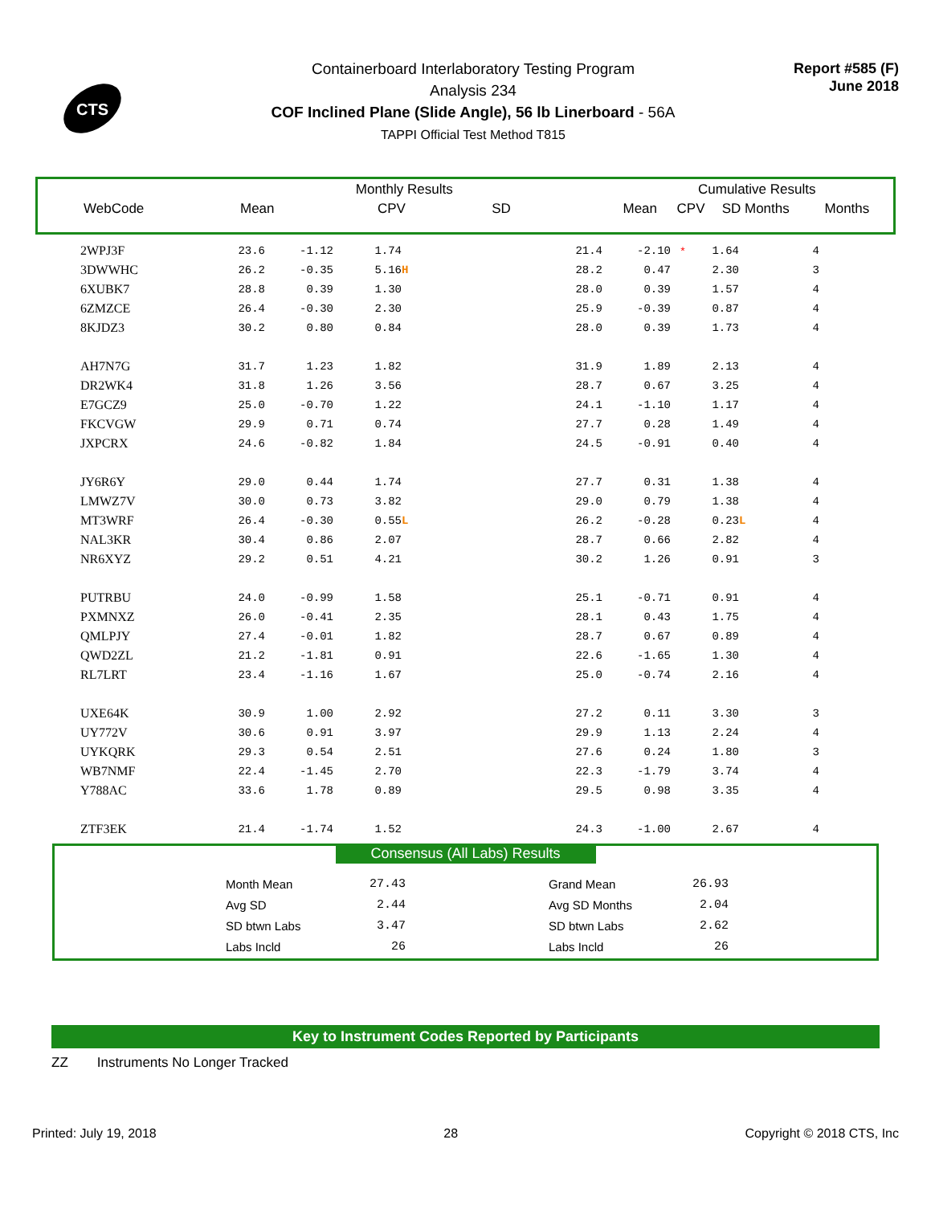CTS
Containerboard Interlaboratory Testing Program
Analysis 234
COF Inclined Plane (Slide Angle), 56 lb Linerboard - 56A
TAPPI Official Test Method T815
Report #585 (F)
June 2018
| | Monthly Results | | | | Cumulative Results | | | |
| WebCode | Mean | CPV | SD | | Mean | CPV | SD Months | Months |
| 2WPJ3F | 23.6 | -1.12 | 1.74 | | 21.4 | -2.10 | * | 1.64 | | 4 |
| 3DWWHC | 26.2 | -0.35 | 5.16 | H | 28.2 | 0.47 | | 2.30 | | 3 |
| 6XUBK7 | 28.8 | 0.39 | 1.30 | | 28.0 | 0.39 | | 1.57 | | 4 |
| 6ZMZCE | 26.4 | -0.30 | 2.30 | | 25.9 | -0.39 | | 0.87 | | 4 |
| 8KJDZ3 | 30.2 | 0.80 | 0.84 | | 28.0 | 0.39 | | 1.73 | | 4 |
| AH7N7G | 31.7 | 1.23 | 1.82 | | 31.9 | 1.89 | | 2.13 | | 4 |
| DR2WK4 | 31.8 | 1.26 | 3.56 | | 28.7 | 0.67 | | 3.25 | | 4 |
| E7GCZ9 | 25.0 | -0.70 | 1.22 | | 24.1 | -1.10 | | 1.17 | | 4 |
| FKCVGW | 29.9 | 0.71 | 0.74 | | 27.7 | 0.28 | | 1.49 | | 4 |
| JXPCRX | 24.6 | -0.82 | 1.84 | | 24.5 | -0.91 | | 0.40 | | 4 |
| JY6R6Y | 29.0 | 0.44 | 1.74 | | 27.7 | 0.31 | | 1.38 | | 4 |
| LMWZ7V | 30.0 | 0.73 | 3.82 | | 29.0 | 0.79 | | 1.38 | | 4 |
| MT3WRF | 26.4 | -0.30 | 0.55 | L | 26.2 | -0.28 | | 0.23 | L | 4 |
| NAL3KR | 30.4 | 0.86 | 2.07 | | 28.7 | 0.66 | | 2.82 | | 4 |
| NR6XYZ | 29.2 | 0.51 | 4.21 | | 30.2 | 1.26 | | 0.91 | | 3 |
| PUTRBU | 24.0 | -0.99 | 1.58 | | 25.1 | -0.71 | | 0.91 | | 4 |
| PXMNXZ | 26.0 | -0.41 | 2.35 | | 28.1 | 0.43 | | 1.75 | | 4 |
| QMLPJY | 27.4 | -0.01 | 1.82 | | 28.7 | 0.67 | | 0.89 | | 4 |
| QWD2ZL | 21.2 | -1.81 | 0.91 | | 22.6 | -1.65 | | 1.30 | | 4 |
| RL7LRT | 23.4 | -1.16 | 1.67 | | 25.0 | -0.74 | | 2.16 | | 4 |
| UXE64K | 30.9 | 1.00 | 2.92 | | 27.2 | 0.11 | | 3.30 | | 3 |
| UY772V | 30.6 | 0.91 | 3.97 | | 29.9 | 1.13 | | 2.24 | | 4 |
| UYKQRK | 29.3 | 0.54 | 2.51 | | 27.6 | 0.24 | | 1.80 | | 3 |
| WB7NMF | 22.4 | -1.45 | 2.70 | | 22.3 | -1.79 | | 3.74 | | 4 |
| Y788AC | 33.6 | 1.78 | 0.89 | | 29.5 | 0.98 | | 3.35 | | 4 |
| ZTF3EK | 21.4 | -1.74 | 1.52 | | 24.3 | -1.00 | | 2.67 | | 4 |
Consensus (All Labs) Results
| Month Mean | 27.43 | | Grand Mean | 26.93 |
| Avg SD | 2.44 | | Avg SD Months | 2.04 |
| SD btwn Labs | 3.47 | | SD btwn Labs | 2.62 |
| Labs Incld | 26 | | Labs Incld | 26 |
Key to Instrument Codes Reported by Participants
ZZ Instruments No Longer Tracked
Printed: July 19, 2018 28 Copyright © 2018 CTS, Inc